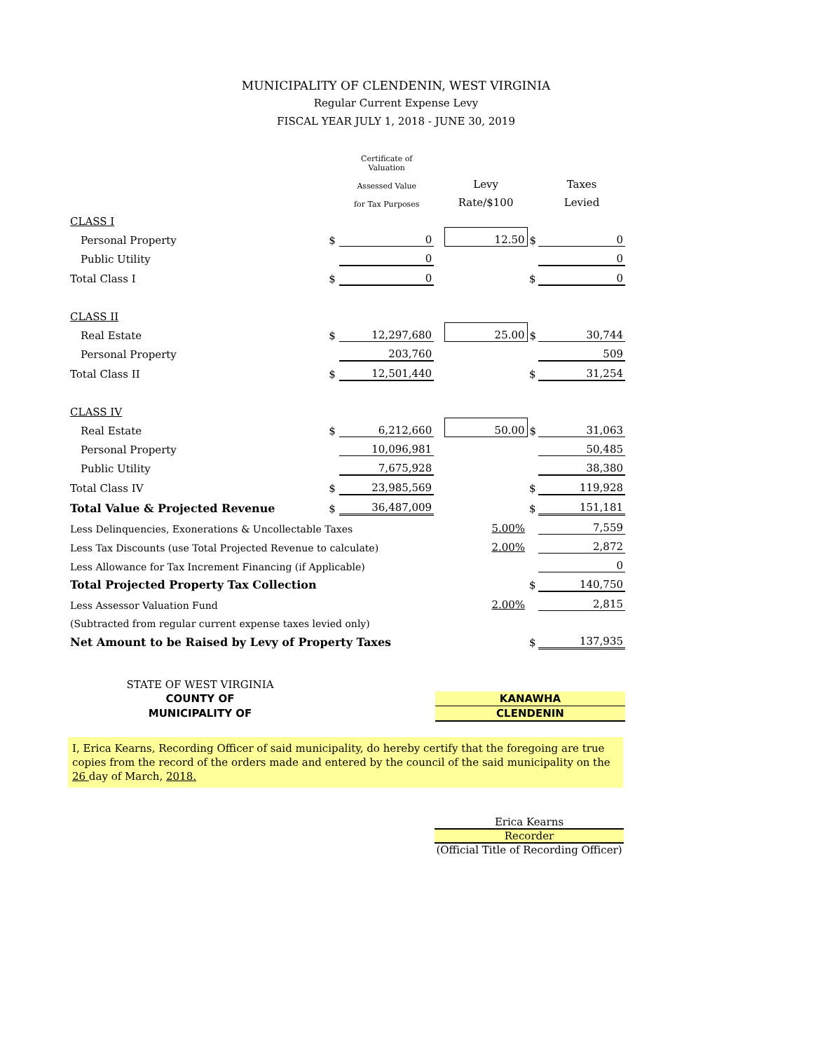MUNICIPALITY OF CLENDENIN, WEST VIRGINIA
Regular Current Expense Levy
FISCAL YEAR JULY 1, 2018 - JUNE 30, 2019
| | | Certificate of Valuation | | | | |
| | | Assessed Value | | Levy | | Taxes |
| | | for Tax Purposes | | Rate/$100 | | Levied |
| CLASS I | | | | | | |
| Personal Property | $ | 0 | | 12.50 | $ | 0 |
| Public Utility | | 0 | | | | 0 |
| Total Class I | $ | 0 | | | $ | 0 |
| CLASS II | | | | | | |
| Real Estate | $ | 12,297,680 | | 25.00 | $ | 30,744 |
| Personal Property | | 203,760 | | | | 509 |
| Total Class II | $ | 12,501,440 | | | $ | 31,254 |
| CLASS IV | | | | | | |
| Real Estate | $ | 6,212,660 | | 50.00 | $ | 31,063 |
| Personal Property | | 10,096,981 | | | | 50,485 |
| Public Utility | | 7,675,928 | | | | 38,380 |
| Total Class IV | $ | 23,985,569 | | | $ | 119,928 |
| Total Value & Projected Revenue | $ | 36,487,009 | | | $ | 151,181 |
| Less Delinquencies, Exonerations & Uncollectable Taxes | | | | 5.00% | | 7,559 |
| Less Tax Discounts (use Total Projected Revenue to calculate) | | | | 2.00% | | 2,872 |
| Less Allowance for Tax Increment Financing (if Applicable) | | | | | | 0 |
| Total Projected Property Tax Collection | | | | | $ | 140,750 |
| Less Assessor Valuation Fund | | | | 2.00% | | 2,815 |
| (Subtracted from regular current expense taxes levied only) | | | | | | |
| Net Amount to be Raised by Levy of Property Taxes | | | | | $ | 137,935 |
| STATE OF WEST VIRGINIA | | |
| COUNTY OF | | KANAWHA |
| MUNICIPALITY OF | | CLENDENIN |
I, Erica Kearns, Recording Officer of said municipality, do hereby certify that the foregoing are true copies from the record of the orders made and entered by the council of the said municipality on the 26 day of March, 2018.
Erica Kearns
Recorder
(Official Title of Recording Officer)